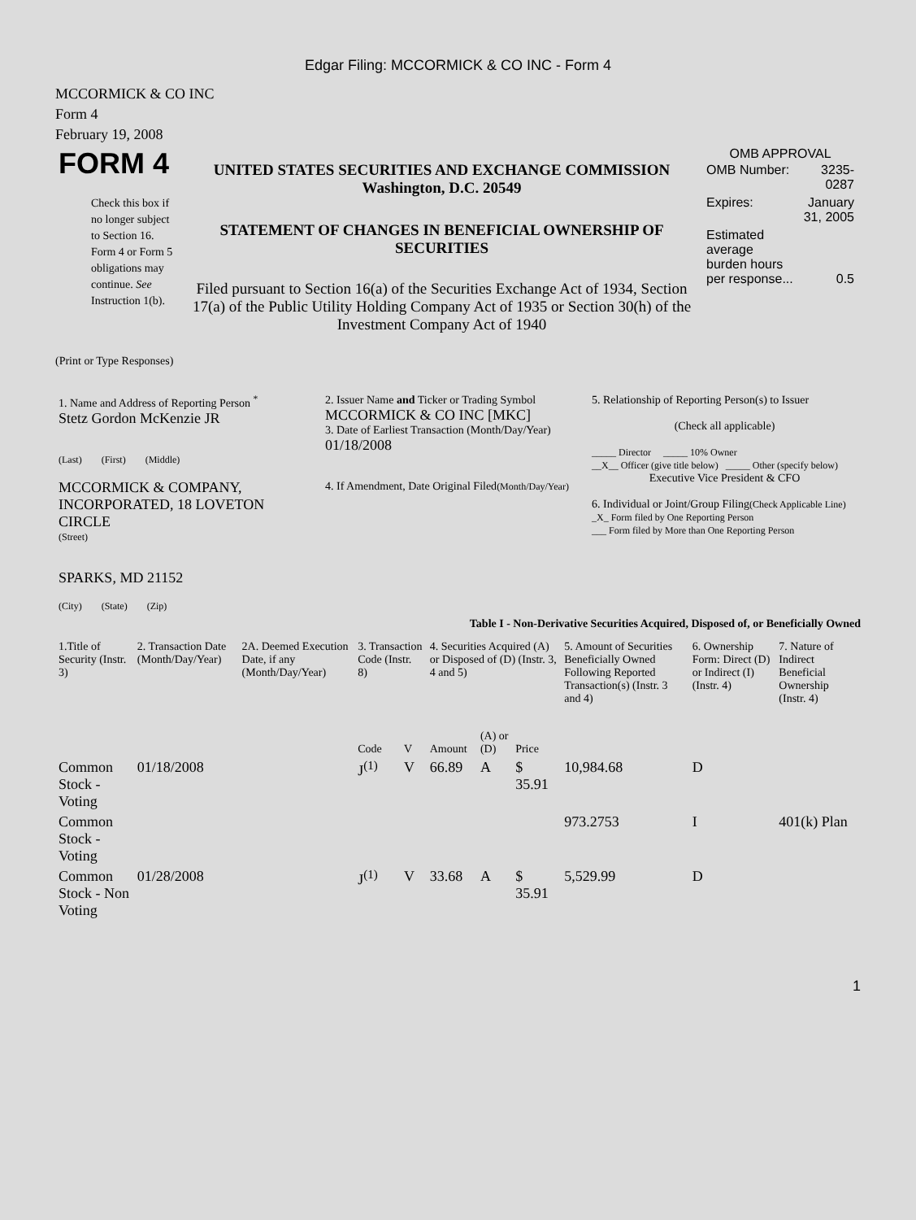Edgar Filing: MCCORMICK & CO INC - Form 4
MCCORMICK & CO INC
Form 4
February 19, 2008
| FORM 4 Check this box if no longer subject to Section 16. Form 4 or Form 5 obligations may continue. See Instruction 1(b). | UNITED STATES SECURITIES AND EXCHANGE COMMISSION Washington, D.C. 20549 STATEMENT OF CHANGES IN BENEFICIAL OWNERSHIP OF SECURITIES Filed pursuant to Section 16(a) of the Securities Exchange Act of 1934, Section 17(a) of the Public Utility Holding Company Act of 1935 or Section 30(h) of the Investment Company Act of 1940 | OMB APPROVAL / OMB Number: / 3235-0287 / / Expires: / January 31, 2005 / / Estimated average burden hours per response... / 0.5 / |
(Print or Type Responses)
| 1. Name and Address of Reporting Person <sup>*</sup> Stetz Gordon McKenzie JR (Last) (First) (Middle) MCCORMICK & COMPANY, INCORPORATED, 18 LOVETON CIRCLE (Street) SPARKS, MD 21152 (City) (State) (Zip) | 2. Issuer Name and Ticker or Trading Symbol MCCORMICK & CO INC [MKC] 3. Date of Earliest Transaction (Month/Day/Year) 01/18/2008 4. If Amendment, Date Original Filed (Month/Day/Year) | 5. Relationship of Reporting Person(s) to Issuer (Check all applicable) _____ Director _____ 10% Owner __X__ Officer (give title below) _____ Other (specify below) Executive Vice President & CFO 6. Individual or Joint/Group Filing (Check Applicable Line) _X_ Form filed by One Reporting Person ___ Form filed by More than One Reporting Person |
Table I - Non-Derivative Securities Acquired, Disposed of, or Beneficially Owned
| 1.Title of Security (Instr. 3) | 2. Transaction Date (Month/Day/Year) | 2A. Deemed Execution Date, if any (Month/Day/Year) | 3. Transaction Code (Instr. 8) | | 4. Securities Acquired (A) or Disposed of (D) (Instr. 3, 4 and 5) | | | 5. Amount of Securities Beneficially Owned Following Reported Transaction(s) (Instr. 3 and 4) | 6. Ownership Form: Direct (D) or Indirect (I) (Instr. 4) | 7. Nature of Indirect Beneficial Ownership (Instr. 4) |
| --- | --- | --- | --- | --- | --- | --- | --- | --- | --- | --- |
| | | | Code | V | Amount | (A) or (D) | Price | | | |
| Common Stock - Voting | 01/18/2008 | | J<sup>(1)</sup> | V | 66.89 | A | $ 35.91 | 10,984.68 | D | |
| Common Stock - Voting | | | | | | | | 973.2753 | I | 401(k) Plan |
| Common Stock - Non Voting | 01/28/2008 | | J<sup>(1)</sup> | V | 33.68 | A | $ 35.91 | 5,529.99 | D | |
1